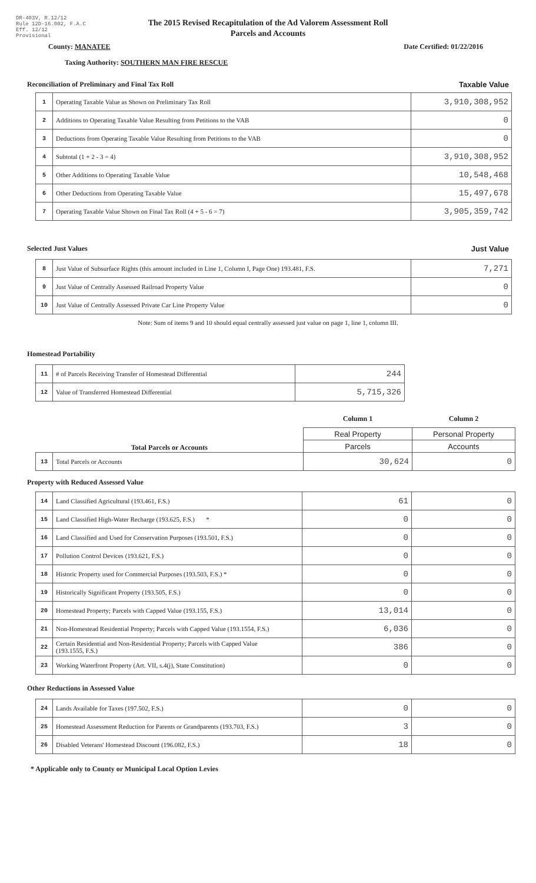DR-403V, R.12/12
Rule 12D-16.002, F.A.C
Eff. 12/12
Provisional
The 2015 Revised Recapitulation of the Ad Valorem Assessment Roll
Parcels and Accounts
County: MANATEE Date Certified: 01/22/2016
Taxing Authority: SOUTHERN MAN FIRE RESCUE
Reconciliation of Preliminary and Final Tax Roll
Taxable Value
| 1 | Operating Taxable Value as Shown on Preliminary Tax Roll | 3,910,308,952 |
| 2 | Additions to Operating Taxable Value Resulting from Petitions to the VAB | 0 |
| 3 | Deductions from Operating Taxable Value Resulting from Petitions to the VAB | 0 |
| 4 | Subtotal (1 + 2 - 3 = 4) | 3,910,308,952 |
| 5 | Other Additions to Operating Taxable Value | 10,548,468 |
| 6 | Other Deductions from Operating Taxable Value | 15,497,678 |
| 7 | Operating Taxable Value Shown on Final Tax Roll (4 + 5 - 6 = 7) | 3,905,359,742 |
Selected Just Values
Just Value
| 8 | Just Value of Subsurface Rights (this amount included in Line 1, Column I, Page One) 193.481, F.S. | 7,271 |
| 9 | Just Value of Centrally Assessed Railroad Property Value | 0 |
| 10 | Just Value of Centrally Assessed Private Car Line Property Value | 0 |
Note: Sum of items 9 and 10 should equal centrally assessed just value on page 1, line 1, column III.
Homestead Portability
| 11 | # of Parcels Receiving Transfer of Homestead Differential | 244 |
| 12 | Value of Transferred Homestead Differential | 5,715,326 |
| Total Parcels or Accounts | | Column 1 | Column 2 |
| | | Real Property | Personal Property |
| | | Parcels | Accounts |
| 13 | Total Parcels or Accounts | 30,624 | 0 |
Property with Reduced Assessed Value
| 14 | Land Classified Agricultural (193.461, F.S.) | 61 | 0 |
| 15 | Land Classified High-Water Recharge (193.625, F.S.) * | 0 | 0 |
| 16 | Land Classified and Used for Conservation Purposes (193.501, F.S.) | 0 | 0 |
| 17 | Pollution Control Devices (193.621, F.S.) | 0 | 0 |
| 18 | Historic Property used for Commercial Purposes (193.503, F.S.) * | 0 | 0 |
| 19 | Historically Significant Property (193.505, F.S.) | 0 | 0 |
| 20 | Homestead Property; Parcels with Capped Value (193.155, F.S.) | 13,014 | 0 |
| 21 | Non-Homestead Residential Property; Parcels with Capped Value (193.1554, F.S.) | 6,036 | 0 |
| 22 | Certain Residential and Non-Residential Property; Parcels with Capped Value (193.1555, F.S.) | 386 | 0 |
| 23 | Working Waterfront Property (Art. VII, s.4(j), State Constitution) | 0 | 0 |
Other Reductions in Assessed Value
| 24 | Lands Available for Taxes (197.502, F.S.) | 0 | 0 |
| 25 | Homestead Assessment Reduction for Parents or Grandparents (193.703, F.S.) | 3 | 0 |
| 26 | Disabled Veterans' Homestead Discount (196.082, F.S.) | 18 | 0 |
* Applicable only to County or Municipal Local Option Levies